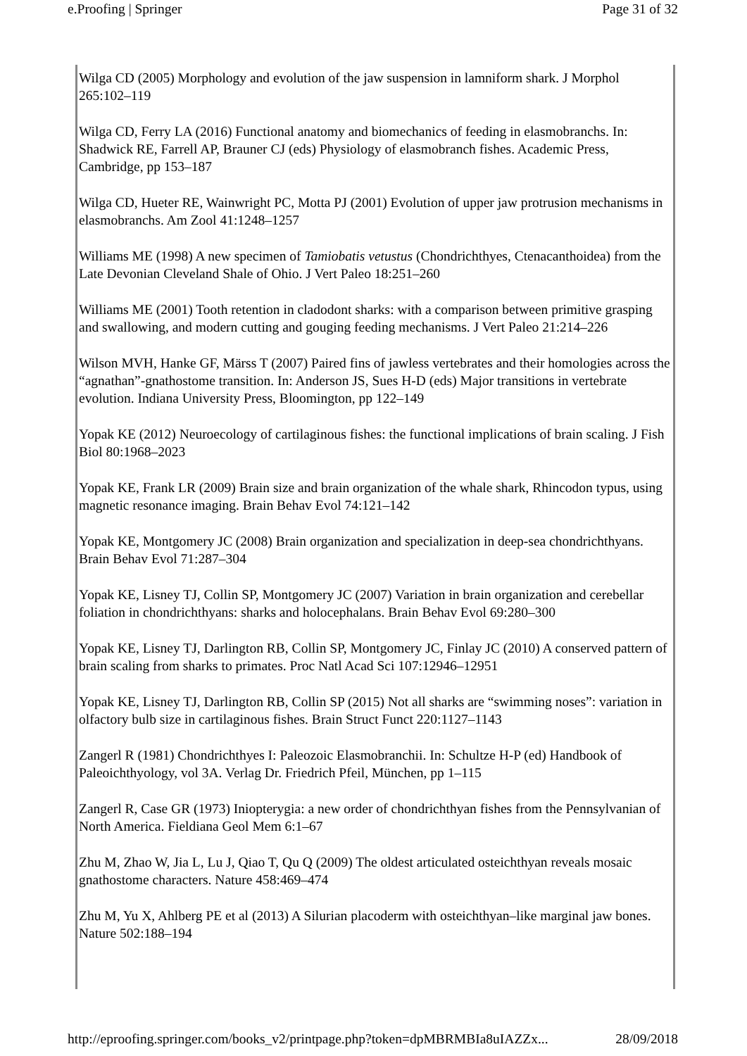e.Proofing | Springer Page 31 of 32
Wilga CD (2005) Morphology and evolution of the jaw suspension in lamniform shark. J Morphol 265:102–119
Wilga CD, Ferry LA (2016) Functional anatomy and biomechanics of feeding in elasmobranchs. In: Shadwick RE, Farrell AP, Brauner CJ (eds) Physiology of elasmobranch fishes. Academic Press, Cambridge, pp 153–187
Wilga CD, Hueter RE, Wainwright PC, Motta PJ (2001) Evolution of upper jaw protrusion mechanisms in elasmobranchs. Am Zool 41:1248–1257
Williams ME (1998) A new specimen of Tamiobatis vetustus (Chondrichthyes, Ctenacanthoidea) from the Late Devonian Cleveland Shale of Ohio. J Vert Paleo 18:251–260
Williams ME (2001) Tooth retention in cladodont sharks: with a comparison between primitive grasping and swallowing, and modern cutting and gouging feeding mechanisms. J Vert Paleo 21:214–226
Wilson MVH, Hanke GF, Märss T (2007) Paired fins of jawless vertebrates and their homologies across the “agnathan”-gnathostome transition. In: Anderson JS, Sues H-D (eds) Major transitions in vertebrate evolution. Indiana University Press, Bloomington, pp 122–149
Yopak KE (2012) Neuroecology of cartilaginous fishes: the functional implications of brain scaling. J Fish Biol 80:1968–2023
Yopak KE, Frank LR (2009) Brain size and brain organization of the whale shark, Rhincodon typus, using magnetic resonance imaging. Brain Behav Evol 74:121–142
Yopak KE, Montgomery JC (2008) Brain organization and specialization in deep-sea chondrichthyans. Brain Behav Evol 71:287–304
Yopak KE, Lisney TJ, Collin SP, Montgomery JC (2007) Variation in brain organization and cerebellar foliation in chondrichthyans: sharks and holocephalans. Brain Behav Evol 69:280–300
Yopak KE, Lisney TJ, Darlington RB, Collin SP, Montgomery JC, Finlay JC (2010) A conserved pattern of brain scaling from sharks to primates. Proc Natl Acad Sci 107:12946–12951
Yopak KE, Lisney TJ, Darlington RB, Collin SP (2015) Not all sharks are “swimming noses”: variation in olfactory bulb size in cartilaginous fishes. Brain Struct Funct 220:1127–1143
Zangerl R (1981) Chondrichthyes I: Paleozoic Elasmobranchii. In: Schultze H-P (ed) Handbook of Paleoichthyology, vol 3A. Verlag Dr. Friedrich Pfeil, München, pp 1–115
Zangerl R, Case GR (1973) Iniopterygia: a new order of chondrichthyan fishes from the Pennsylvanian of North America. Fieldiana Geol Mem 6:1–67
Zhu M, Zhao W, Jia L, Lu J, Qiao T, Qu Q (2009) The oldest articulated osteichthyan reveals mosaic gnathostome characters. Nature 458:469–474
Zhu M, Yu X, Ahlberg PE et al (2013) A Silurian placoderm with osteichthyan–like marginal jaw bones. Nature 502:188–194
http://eproofing.springer.com/books_v2/printpage.php?token=dpMBRMBIa8uIAZZx... 28/09/2018